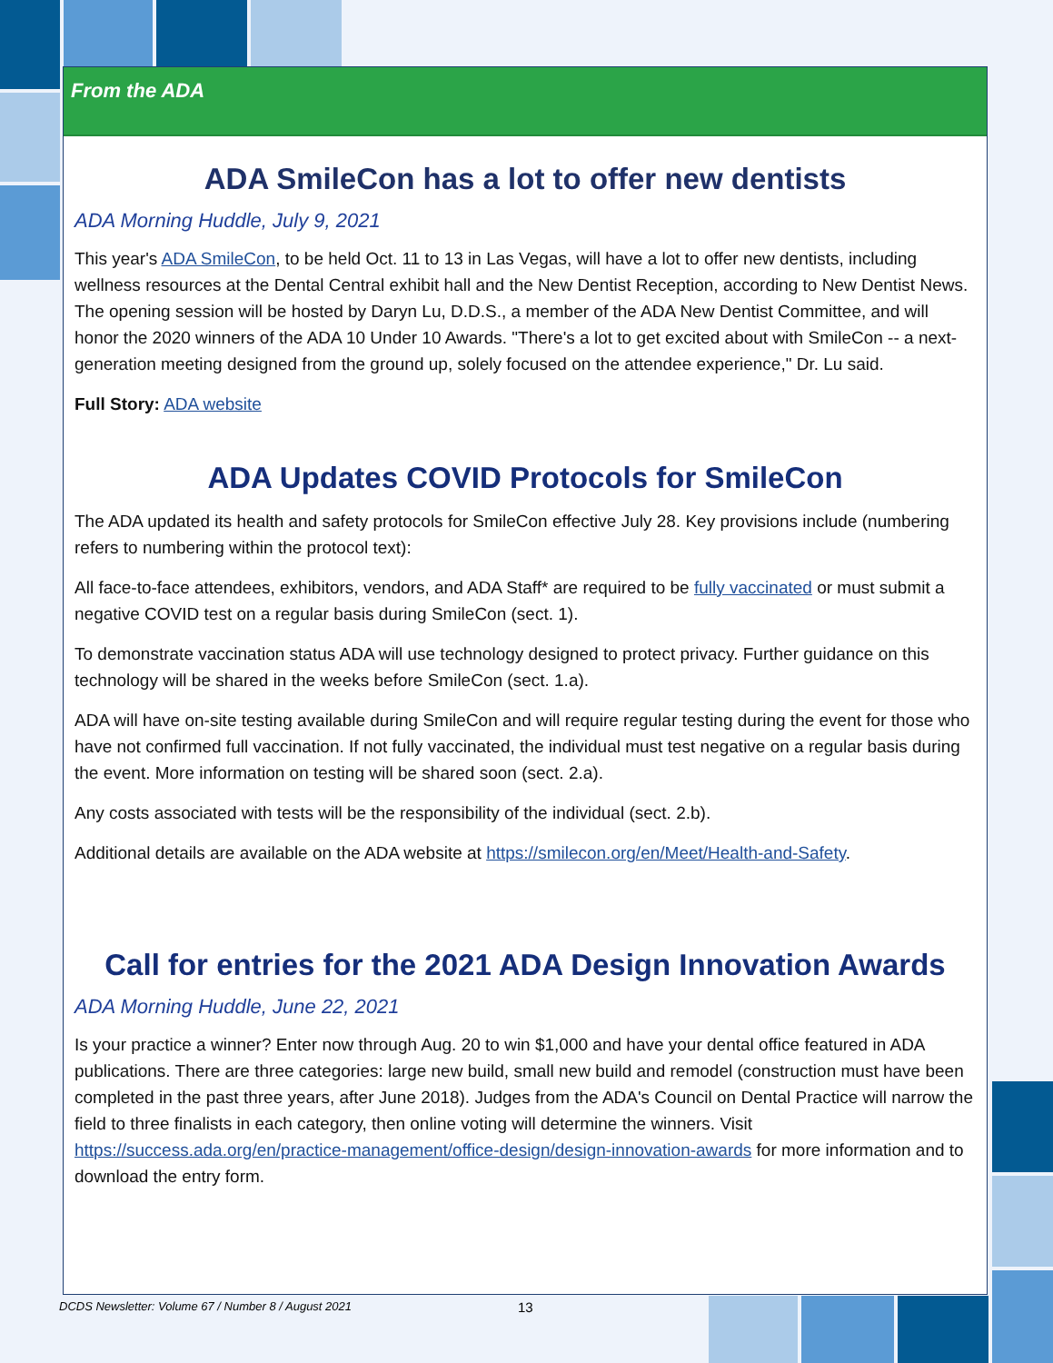From the ADA
ADA SmileCon has a lot to offer new dentists
ADA Morning Huddle, July 9, 2021
This year's ADA SmileCon, to be held Oct. 11 to 13 in Las Vegas, will have a lot to offer new dentists, including wellness resources at the Dental Central exhibit hall and the New Dentist Reception, according to New Dentist News. The opening session will be hosted by Daryn Lu, D.D.S., a member of the ADA New Dentist Committee, and will honor the 2020 winners of the ADA 10 Under 10 Awards. "There's a lot to get excited about with SmileCon -- a next-generation meeting designed from the ground up, solely focused on the attendee experience," Dr. Lu said.
Full Story: ADA website
ADA Updates COVID Protocols for SmileCon
The ADA updated its health and safety protocols for SmileCon effective July 28. Key provisions include (numbering refers to numbering within the protocol text):
All face-to-face attendees, exhibitors, vendors, and ADA Staff* are required to be fully vaccinated or must submit a negative COVID test on a regular basis during SmileCon (sect. 1).
To demonstrate vaccination status ADA will use technology designed to protect privacy. Further guidance on this technology will be shared in the weeks before SmileCon (sect. 1.a).
ADA will have on-site testing available during SmileCon and will require regular testing during the event for those who have not confirmed full vaccination. If not fully vaccinated, the individual must test negative on a regular basis during the event. More information on testing will be shared soon (sect. 2.a).
Any costs associated with tests will be the responsibility of the individual (sect. 2.b).
Additional details are available on the ADA website at https://smilecon.org/en/Meet/Health-and-Safety.
Call for entries for the 2021 ADA Design Innovation Awards
ADA Morning Huddle, June 22, 2021
Is your practice a winner? Enter now through Aug. 20 to win $1,000 and have your dental office featured in ADA publications. There are three categories: large new build, small new build and remodel (construction must have been completed in the past three years, after June 2018). Judges from the ADA's Council on Dental Practice will narrow the field to three finalists in each category, then online voting will determine the winners. Visit https://success.ada.org/en/practice-management/office-design/design-innovation-awards for more information and to download the entry form.
DCDS Newsletter: Volume 67 / Number 8 / August 2021
13